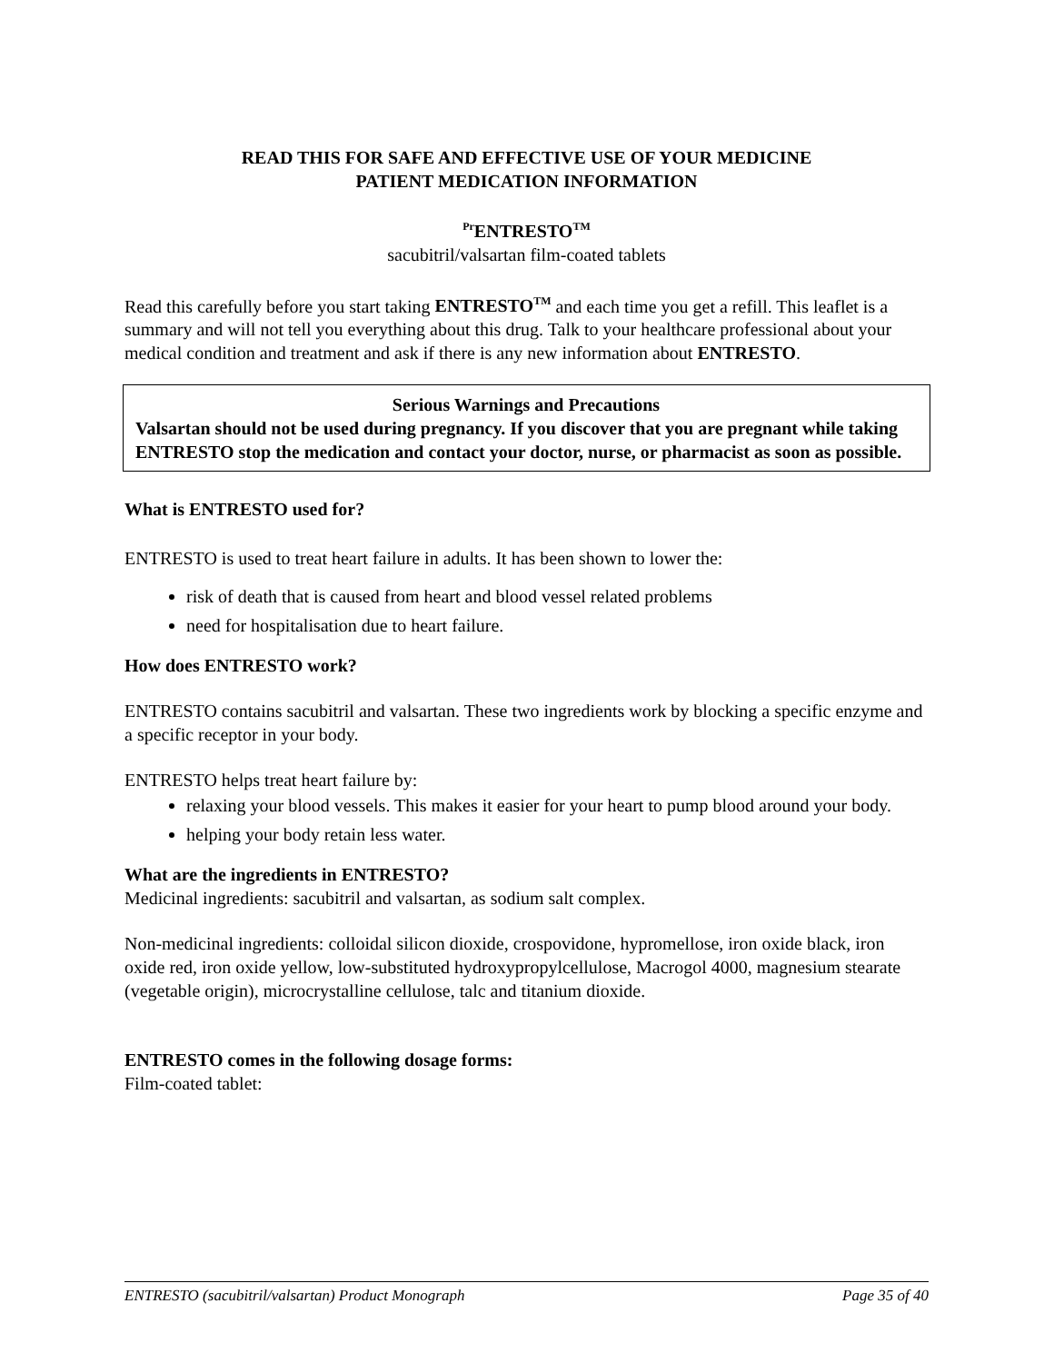READ THIS FOR SAFE AND EFFECTIVE USE OF YOUR MEDICINE
PATIENT MEDICATION INFORMATION
<sup>Pr</sup>ENTRESTO<sup>TM</sup>
sacubitril/valsartan film-coated tablets
Read this carefully before you start taking ENTRESTO<sup>TM</sup> and each time you get a refill. This leaflet is a summary and will not tell you everything about this drug. Talk to your healthcare professional about your medical condition and treatment and ask if there is any new information about ENTRESTO.
Serious Warnings and Precautions
Valsartan should not be used during pregnancy. If you discover that you are pregnant while taking ENTRESTO stop the medication and contact your doctor, nurse, or pharmacist as soon as possible.
What is ENTRESTO used for?
ENTRESTO is used to treat heart failure in adults. It has been shown to lower the:
risk of death that is caused from heart and blood vessel related problems
need for hospitalisation due to heart failure.
How does ENTRESTO work?
ENTRESTO contains sacubitril and valsartan. These two ingredients work by blocking a specific enzyme and a specific receptor in your body.
ENTRESTO helps treat heart failure by:
relaxing your blood vessels. This makes it easier for your heart to pump blood around your body.
helping your body retain less water.
What are the ingredients in ENTRESTO?
Medicinal ingredients: sacubitril and valsartan, as sodium salt complex.
Non-medicinal ingredients: colloidal silicon dioxide, crospovidone, hypromellose, iron oxide black, iron oxide red, iron oxide yellow, low-substituted hydroxypropylcellulose, Macrogol 4000, magnesium stearate (vegetable origin), microcrystalline cellulose, talc and titanium dioxide.
ENTRESTO comes in the following dosage forms:
Film-coated tablet:
ENTRESTO (sacubitril/valsartan) Product Monograph Page 35 of 40